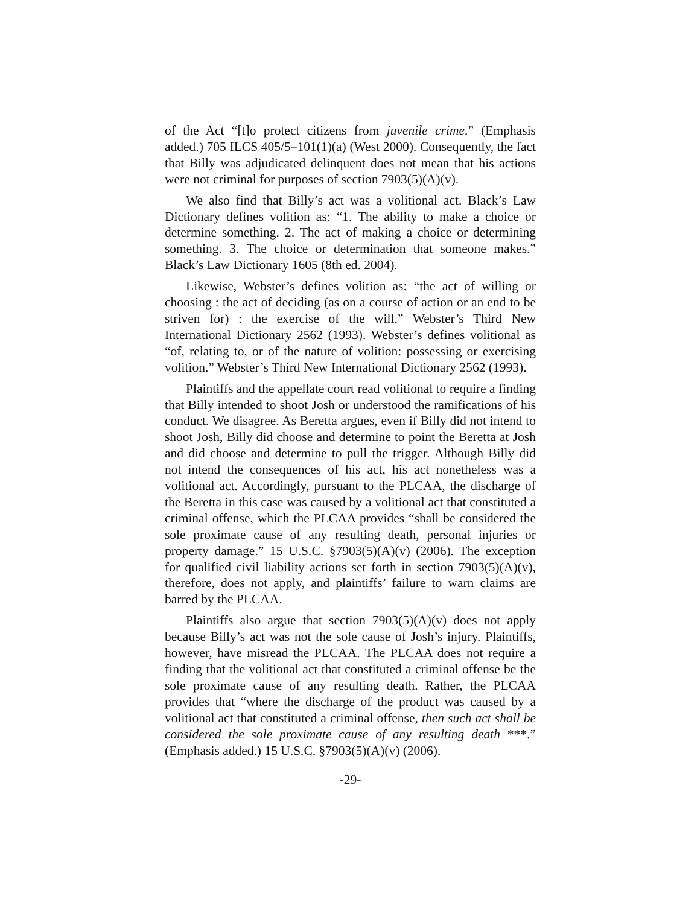of the Act “[t]o protect citizens from juvenile crime.” (Emphasis added.) 705 ILCS 405/5–101(1)(a) (West 2000). Consequently, the fact that Billy was adjudicated delinquent does not mean that his actions were not criminal for purposes of section 7903(5)(A)(v).
We also find that Billy’s act was a volitional act. Black’s Law Dictionary defines volition as: “1. The ability to make a choice or determine something. 2. The act of making a choice or determining something. 3. The choice or determination that someone makes.” Black’s Law Dictionary 1605 (8th ed. 2004).
Likewise, Webster’s defines volition as: “the act of willing or choosing : the act of deciding (as on a course of action or an end to be striven for) : the exercise of the will.” Webster’s Third New International Dictionary 2562 (1993). Webster’s defines volitional as “of, relating to, or of the nature of volition: possessing or exercising volition.” Webster’s Third New International Dictionary 2562 (1993).
Plaintiffs and the appellate court read volitional to require a finding that Billy intended to shoot Josh or understood the ramifications of his conduct. We disagree. As Beretta argues, even if Billy did not intend to shoot Josh, Billy did choose and determine to point the Beretta at Josh and did choose and determine to pull the trigger. Although Billy did not intend the consequences of his act, his act nonetheless was a volitional act. Accordingly, pursuant to the PLCAA, the discharge of the Beretta in this case was caused by a volitional act that constituted a criminal offense, which the PLCAA provides “shall be considered the sole proximate cause of any resulting death, personal injuries or property damage.” 15 U.S.C. §7903(5)(A)(v) (2006). The exception for qualified civil liability actions set forth in section 7903(5)(A)(v), therefore, does not apply, and plaintiffs’ failure to warn claims are barred by the PLCAA.
Plaintiffs also argue that section 7903(5)(A)(v) does not apply because Billy’s act was not the sole cause of Josh’s injury. Plaintiffs, however, have misread the PLCAA. The PLCAA does not require a finding that the volitional act that constituted a criminal offense be the sole proximate cause of any resulting death. Rather, the PLCAA provides that “where the discharge of the product was caused by a volitional act that constituted a criminal offense, then such act shall be considered the sole proximate cause of any resulting death ***.” (Emphasis added.) 15 U.S.C. §7903(5)(A)(v) (2006).
-29-